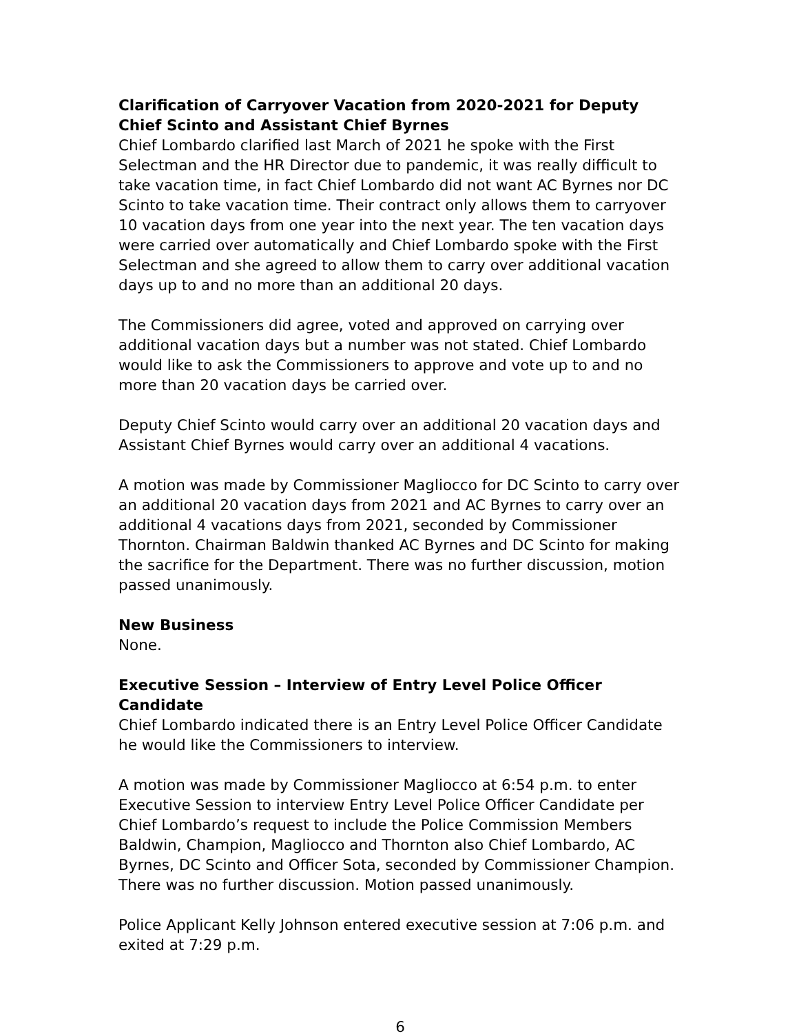Clarification of Carryover Vacation from 2020-2021 for Deputy Chief Scinto and Assistant Chief Byrnes
Chief Lombardo clarified last March of 2021 he spoke with the First Selectman and the HR Director due to pandemic, it was really difficult to take vacation time, in fact Chief Lombardo did not want AC Byrnes nor DC Scinto to take vacation time. Their contract only allows them to carryover 10 vacation days from one year into the next year. The ten vacation days were carried over automatically and Chief Lombardo spoke with the First Selectman and she agreed to allow them to carry over additional vacation days up to and no more than an additional 20 days.
The Commissioners did agree, voted and approved on carrying over additional vacation days but a number was not stated. Chief Lombardo would like to ask the Commissioners to approve and vote up to and no more than 20 vacation days be carried over.
Deputy Chief Scinto would carry over an additional 20 vacation days and Assistant Chief Byrnes would carry over an additional 4 vacations.
A motion was made by Commissioner Magliocco for DC Scinto to carry over an additional 20 vacation days from 2021 and AC Byrnes to carry over an additional 4 vacations days from 2021, seconded by Commissioner Thornton. Chairman Baldwin thanked AC Byrnes and DC Scinto for making the sacrifice for the Department. There was no further discussion, motion passed unanimously.
New Business
None.
Executive Session – Interview of Entry Level Police Officer Candidate
Chief Lombardo indicated there is an Entry Level Police Officer Candidate he would like the Commissioners to interview.
A motion was made by Commissioner Magliocco at 6:54 p.m. to enter Executive Session to interview Entry Level Police Officer Candidate per Chief Lombardo’s request to include the Police Commission Members Baldwin, Champion, Magliocco and Thornton also Chief Lombardo, AC Byrnes, DC Scinto and Officer Sota, seconded by Commissioner Champion. There was no further discussion. Motion passed unanimously.
Police Applicant Kelly Johnson entered executive session at 7:06 p.m. and exited at 7:29 p.m.
6